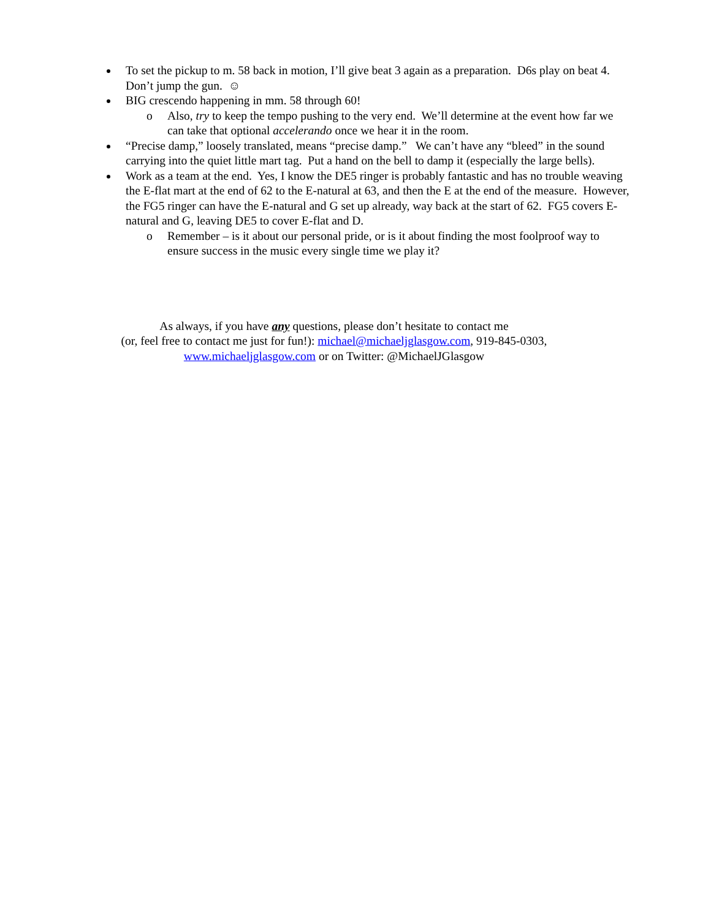To set the pickup to m. 58 back in motion, I’ll give beat 3 again as a preparation. D6s play on beat 4. Don’t jump the gun. ☺
BIG crescendo happening in mm. 58 through 60!
o Also, try to keep the tempo pushing to the very end. We’ll determine at the event how far we can take that optional accelerando once we hear it in the room.
“Precise damp,” loosely translated, means “precise damp.” We can’t have any “bleed” in the sound carrying into the quiet little mart tag. Put a hand on the bell to damp it (especially the large bells).
Work as a team at the end. Yes, I know the DE5 ringer is probably fantastic and has no trouble weaving the E-flat mart at the end of 62 to the E-natural at 63, and then the E at the end of the measure. However, the FG5 ringer can have the E-natural and G set up already, way back at the start of 62. FG5 covers E-natural and G, leaving DE5 to cover E-flat and D.
o Remember – is it about our personal pride, or is it about finding the most foolproof way to ensure success in the music every single time we play it?
As always, if you have any questions, please don’t hesitate to contact me
(or, feel free to contact me just for fun!): michael@michaeljglasgow.com, 919-845-0303,
www.michaeljglasgow.com or on Twitter: @MichaelJGlasgow